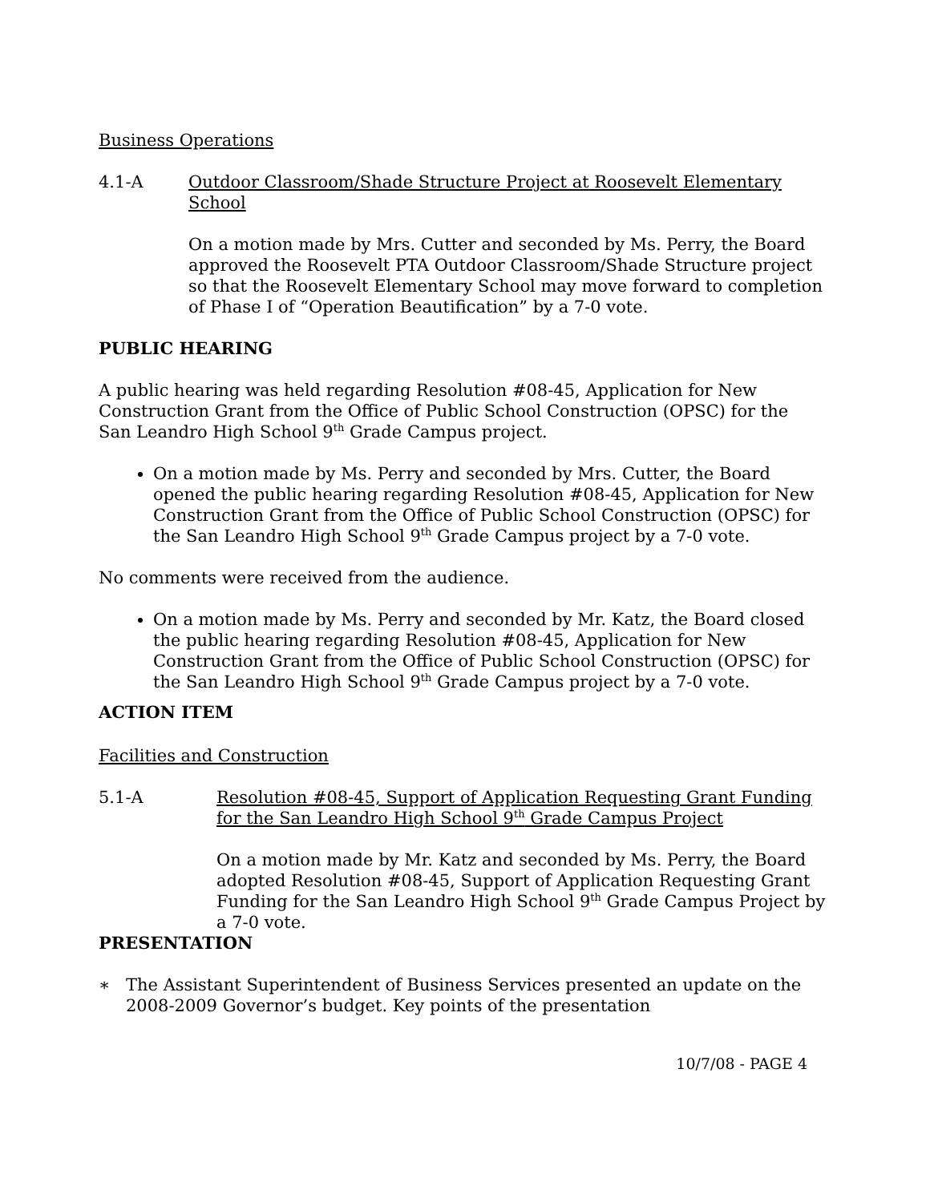Business Operations
4.1-A Outdoor Classroom/Shade Structure Project at Roosevelt Elementary School
On a motion made by Mrs. Cutter and seconded by Ms. Perry, the Board approved the Roosevelt PTA Outdoor Classroom/Shade Structure project so that the Roosevelt Elementary School may move forward to completion of Phase I of “Operation Beautification” by a 7-0 vote.
PUBLIC HEARING
A public hearing was held regarding Resolution #08-45, Application for New Construction Grant from the Office of Public School Construction (OPSC) for the San Leandro High School 9<sup>th</sup> Grade Campus project.
On a motion made by Ms. Perry and seconded by Mrs. Cutter, the Board opened the public hearing regarding Resolution #08-45, Application for New Construction Grant from the Office of Public School Construction (OPSC) for the San Leandro High School 9<sup>th</sup> Grade Campus project by a 7-0 vote.
No comments were received from the audience.
On a motion made by Ms. Perry and seconded by Mr. Katz, the Board closed the public hearing regarding Resolution #08-45, Application for New Construction Grant from the Office of Public School Construction (OPSC) for the San Leandro High School 9<sup>th</sup> Grade Campus project by a 7-0 vote.
ACTION ITEM
Facilities and Construction
5.1-A Resolution #08-45, Support of Application Requesting Grant Funding for the San Leandro High School 9<sup>th</sup> Grade Campus Project
On a motion made by Mr. Katz and seconded by Ms. Perry, the Board adopted Resolution #08-45, Support of Application Requesting Grant Funding for the San Leandro High School 9<sup>th</sup> Grade Campus Project by a 7-0 vote.
PRESENTATION
∗ The Assistant Superintendent of Business Services presented an update on the 2008-2009 Governor’s budget. Key points of the presentation
10/7/08 - PAGE 4